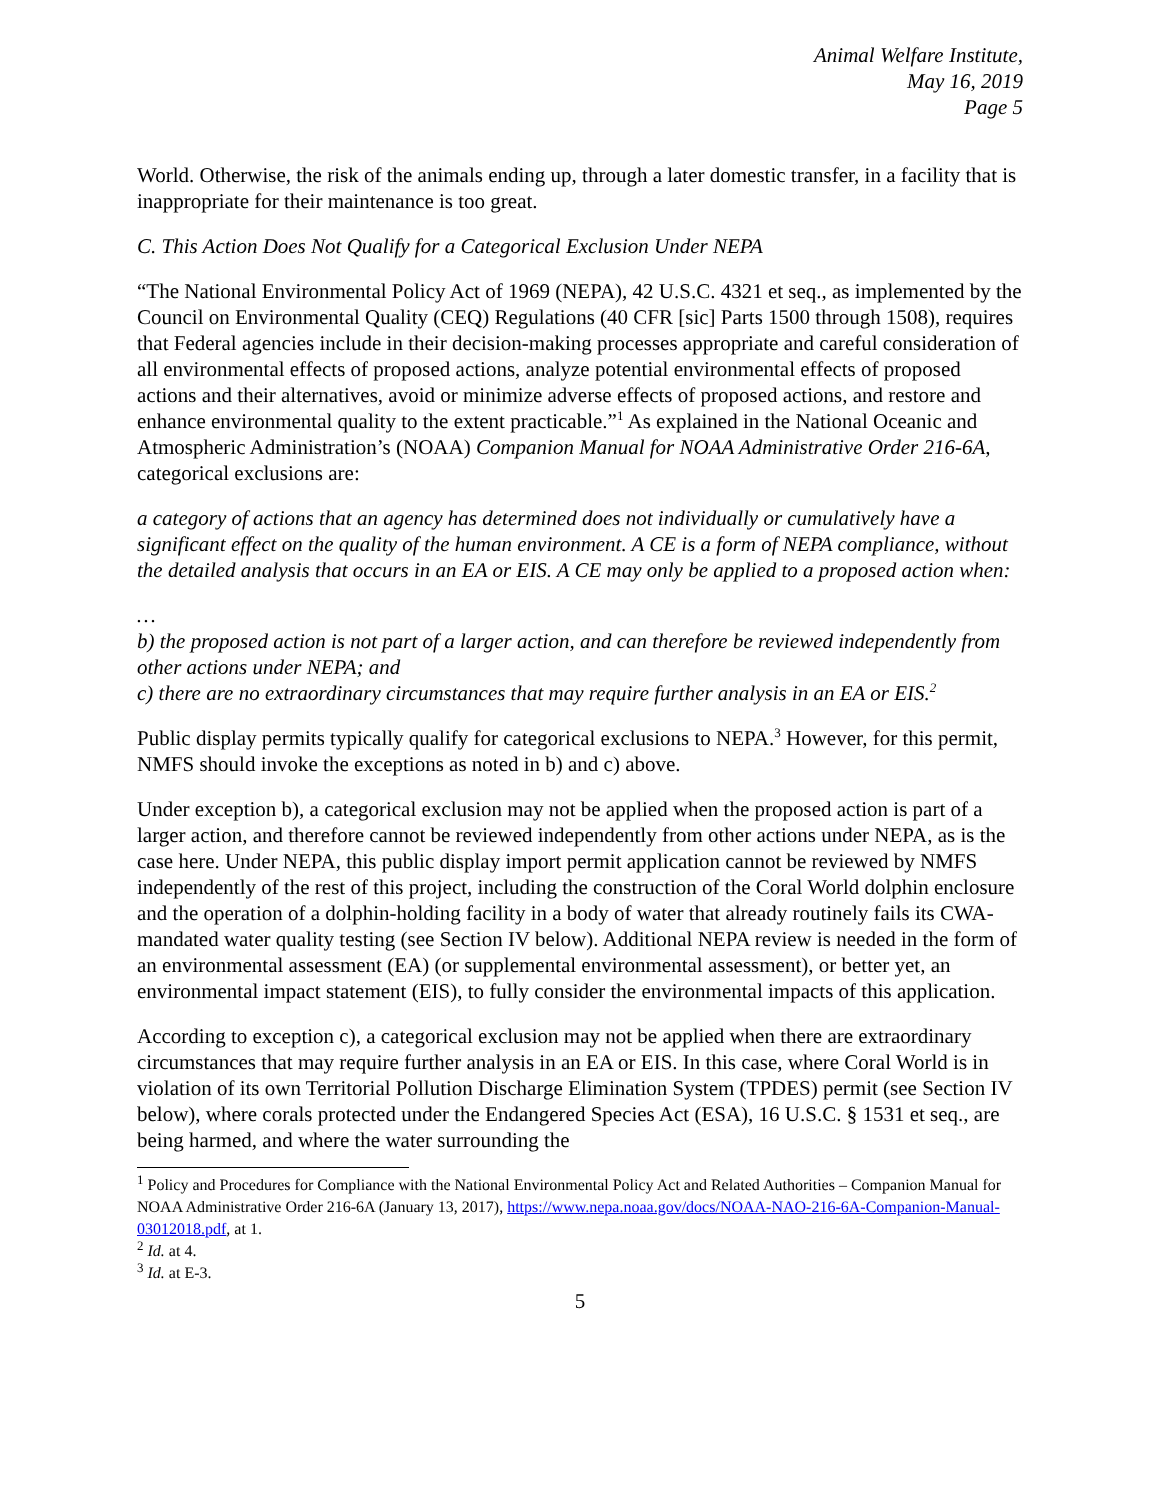Animal Welfare Institute,
May 16, 2019
Page 5
World. Otherwise, the risk of the animals ending up, through a later domestic transfer, in a facility that is inappropriate for their maintenance is too great.
C. This Action Does Not Qualify for a Categorical Exclusion Under NEPA
“The National Environmental Policy Act of 1969 (NEPA), 42 U.S.C. 4321 et seq., as implemented by the Council on Environmental Quality (CEQ) Regulations (40 CFR [sic] Parts 1500 through 1508), requires that Federal agencies include in their decision-making processes appropriate and careful consideration of all environmental effects of proposed actions, analyze potential environmental effects of proposed actions and their alternatives, avoid or minimize adverse effects of proposed actions, and restore and enhance environmental quality to the extent practicable.”<sup>1</sup> As explained in the National Oceanic and Atmospheric Administration’s (NOAA) Companion Manual for NOAA Administrative Order 216-6A, categorical exclusions are:
a category of actions that an agency has determined does not individually or cumulatively have a significant effect on the quality of the human environment. A CE is a form of NEPA compliance, without the detailed analysis that occurs in an EA or EIS. A CE may only be applied to a proposed action when:
…
b) the proposed action is not part of a larger action, and can therefore be reviewed independently from other actions under NEPA; and
c) there are no extraordinary circumstances that may require further analysis in an EA or EIS.<sup>2</sup>
Public display permits typically qualify for categorical exclusions to NEPA.<sup>3</sup> However, for this permit, NMFS should invoke the exceptions as noted in b) and c) above.
Under exception b), a categorical exclusion may not be applied when the proposed action is part of a larger action, and therefore cannot be reviewed independently from other actions under NEPA, as is the case here. Under NEPA, this public display import permit application cannot be reviewed by NMFS independently of the rest of this project, including the construction of the Coral World dolphin enclosure and the operation of a dolphin-holding facility in a body of water that already routinely fails its CWA-mandated water quality testing (see Section IV below). Additional NEPA review is needed in the form of an environmental assessment (EA) (or supplemental environmental assessment), or better yet, an environmental impact statement (EIS), to fully consider the environmental impacts of this application.
According to exception c), a categorical exclusion may not be applied when there are extraordinary circumstances that may require further analysis in an EA or EIS. In this case, where Coral World is in violation of its own Territorial Pollution Discharge Elimination System (TPDES) permit (see Section IV below), where corals protected under the Endangered Species Act (ESA), 16 U.S.C. § 1531 et seq., are being harmed, and where the water surrounding the
<sup>1</sup> Policy and Procedures for Compliance with the National Environmental Policy Act and Related Authorities – Companion Manual for NOAA Administrative Order 216-6A (January 13, 2017), https://www.nepa.noaa.gov/docs/NOAA-NAO-216-6A-Companion-Manual-03012018.pdf, at 1.
<sup>2</sup> Id. at 4.
<sup>3</sup> Id. at E-3.
5